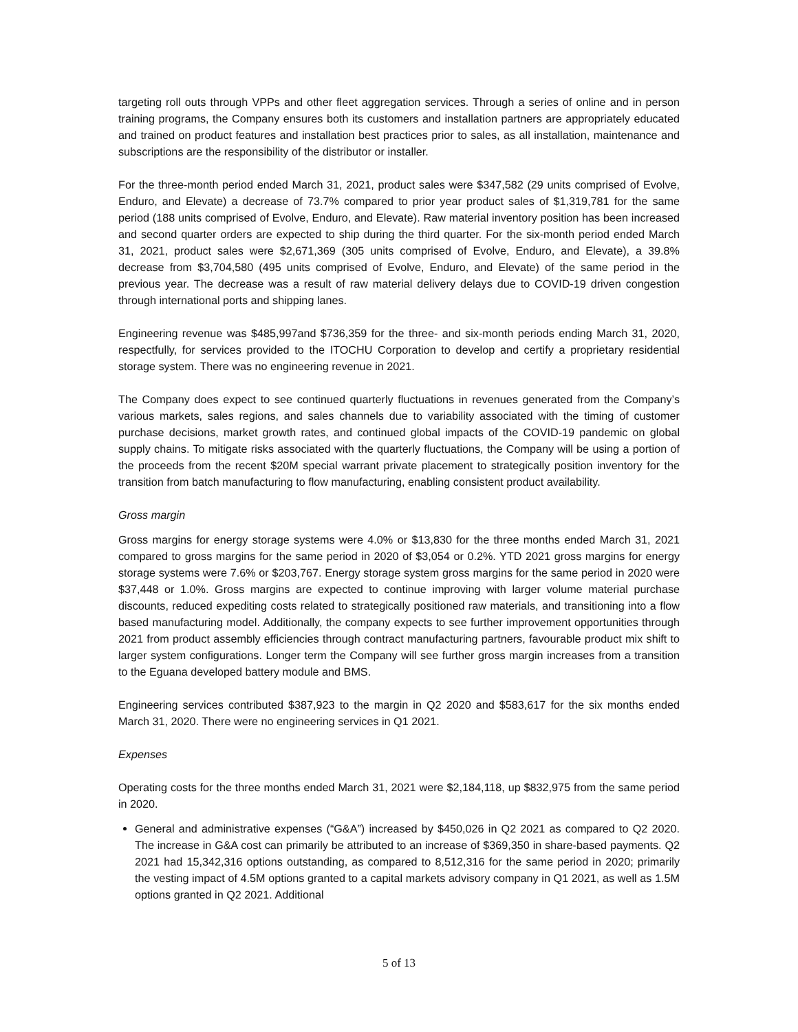targeting roll outs through VPPs and other fleet aggregation services. Through a series of online and in person training programs, the Company ensures both its customers and installation partners are appropriately educated and trained on product features and installation best practices prior to sales, as all installation, maintenance and subscriptions are the responsibility of the distributor or installer.
For the three-month period ended March 31, 2021, product sales were $347,582 (29 units comprised of Evolve, Enduro, and Elevate) a decrease of 73.7% compared to prior year product sales of $1,319,781 for the same period (188 units comprised of Evolve, Enduro, and Elevate). Raw material inventory position has been increased and second quarter orders are expected to ship during the third quarter. For the six-month period ended March 31, 2021, product sales were $2,671,369 (305 units comprised of Evolve, Enduro, and Elevate), a 39.8% decrease from $3,704,580 (495 units comprised of Evolve, Enduro, and Elevate) of the same period in the previous year. The decrease was a result of raw material delivery delays due to COVID-19 driven congestion through international ports and shipping lanes.
Engineering revenue was $485,997and $736,359 for the three- and six-month periods ending March 31, 2020, respectfully, for services provided to the ITOCHU Corporation to develop and certify a proprietary residential storage system. There was no engineering revenue in 2021.
The Company does expect to see continued quarterly fluctuations in revenues generated from the Company’s various markets, sales regions, and sales channels due to variability associated with the timing of customer purchase decisions, market growth rates, and continued global impacts of the COVID-19 pandemic on global supply chains. To mitigate risks associated with the quarterly fluctuations, the Company will be using a portion of the proceeds from the recent $20M special warrant private placement to strategically position inventory for the transition from batch manufacturing to flow manufacturing, enabling consistent product availability.
Gross margin
Gross margins for energy storage systems were 4.0% or $13,830 for the three months ended March 31, 2021 compared to gross margins for the same period in 2020 of $3,054 or 0.2%. YTD 2021 gross margins for energy storage systems were 7.6% or $203,767. Energy storage system gross margins for the same period in 2020 were $37,448 or 1.0%. Gross margins are expected to continue improving with larger volume material purchase discounts, reduced expediting costs related to strategically positioned raw materials, and transitioning into a flow based manufacturing model. Additionally, the company expects to see further improvement opportunities through 2021 from product assembly efficiencies through contract manufacturing partners, favourable product mix shift to larger system configurations. Longer term the Company will see further gross margin increases from a transition to the Eguana developed battery module and BMS.
Engineering services contributed $387,923 to the margin in Q2 2020 and $583,617 for the six months ended March 31, 2020. There were no engineering services in Q1 2021.
Expenses
Operating costs for the three months ended March 31, 2021 were $2,184,118, up $832,975 from the same period in 2020.
General and administrative expenses (“G&A”) increased by $450,026 in Q2 2021 as compared to Q2 2020. The increase in G&A cost can primarily be attributed to an increase of $369,350 in share-based payments. Q2 2021 had 15,342,316 options outstanding, as compared to 8,512,316 for the same period in 2020; primarily the vesting impact of 4.5M options granted to a capital markets advisory company in Q1 2021, as well as 1.5M options granted in Q2 2021. Additional
5 of 13